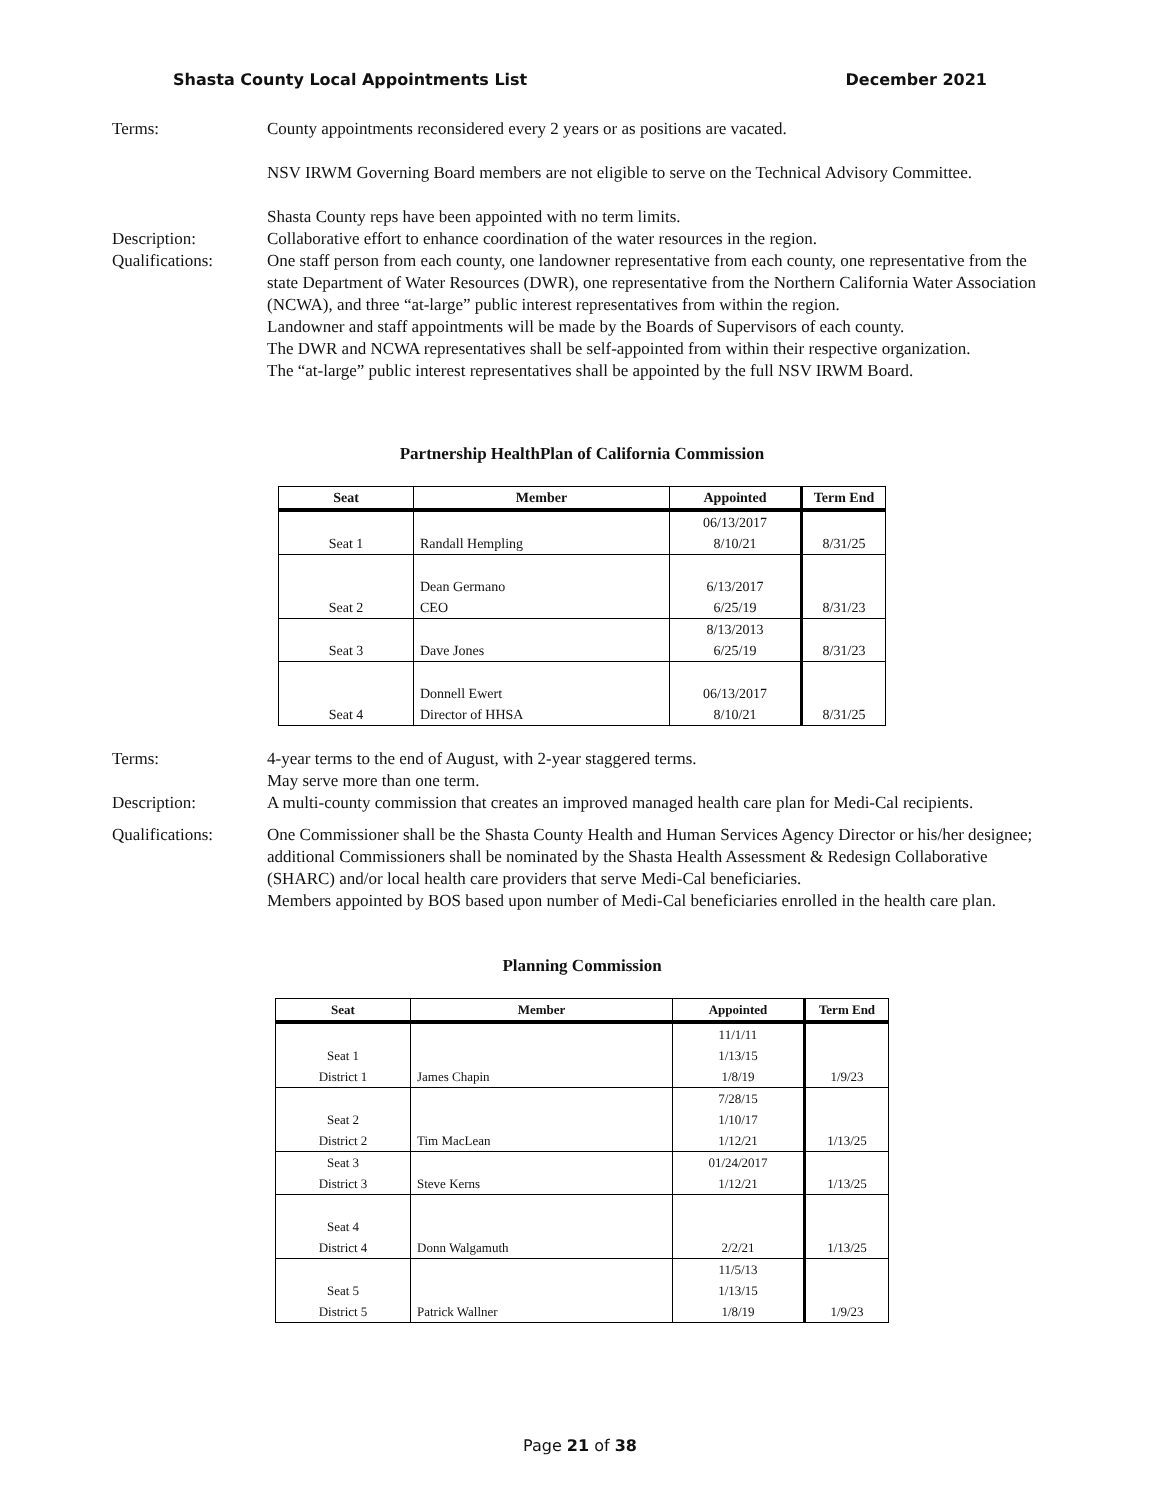Shasta County Local Appointments List December 2021
Terms: County appointments reconsidered every 2 years or as positions are vacated.
NSV IRWM Governing Board members are not eligible to serve on the Technical Advisory Committee.
Shasta County reps have been appointed with no term limits.
Description: Collaborative effort to enhance coordination of the water resources in the region.
Qualifications: One staff person from each county, one landowner representative from each county, one representative from the state Department of Water Resources (DWR), one representative from the Northern California Water Association (NCWA), and three “at-large” public interest representatives from within the region.
Landowner and staff appointments will be made by the Boards of Supervisors of each county.
The DWR and NCWA representatives shall be self-appointed from within their respective organization.
The “at-large” public interest representatives shall be appointed by the full NSV IRWM Board.
Partnership HealthPlan of California Commission
| Seat | Member | Appointed | Term End |
| --- | --- | --- | --- |
| | | 06/13/2017 | |
| Seat 1 | Randall Hempling | 8/10/21 | 8/31/25 |
| | Dean Germano | 6/13/2017 | |
| Seat 2 | CEO | 6/25/19 | 8/31/23 |
| | | 8/13/2013 | |
| Seat 3 | Dave Jones | 6/25/19 | 8/31/23 |
| | Donnell Ewert | 06/13/2017 | |
| Seat 4 | Director of HHSA | 8/10/21 | 8/31/25 |
Terms: 4-year terms to the end of August, with 2-year staggered terms.
May serve more than one term.
Description: A multi-county commission that creates an improved managed health care plan for Medi-Cal recipients.
Qualifications: One Commissioner shall be the Shasta County Health and Human Services Agency Director or his/her designee; additional Commissioners shall be nominated by the Shasta Health Assessment & Redesign Collaborative (SHARC) and/or local health care providers that serve Medi-Cal beneficiaries.
Members appointed by BOS based upon number of Medi-Cal beneficiaries enrolled in the health care plan.
Planning Commission
| Seat | Member | Appointed | Term End |
| --- | --- | --- | --- |
| | | 11/1/11 | |
| Seat 1 | | 1/13/15 | |
| District 1 | James Chapin | 1/8/19 | 1/9/23 |
| | | 7/28/15 | |
| Seat 2 | | 1/10/17 | |
| District 2 | Tim MacLean | 1/12/21 | 1/13/25 |
| Seat 3 | | 01/24/2017 | |
| District 3 | Steve Kerns | 1/12/21 | 1/13/25 |
| Seat 4 | | | |
| District 4 | Donn Walgamuth | 2/2/21 | 1/13/25 |
| | | 11/5/13 | |
| Seat 5 | | 1/13/15 | |
| District 5 | Patrick Wallner | 1/8/19 | 1/9/23 |
Page 21 of 38